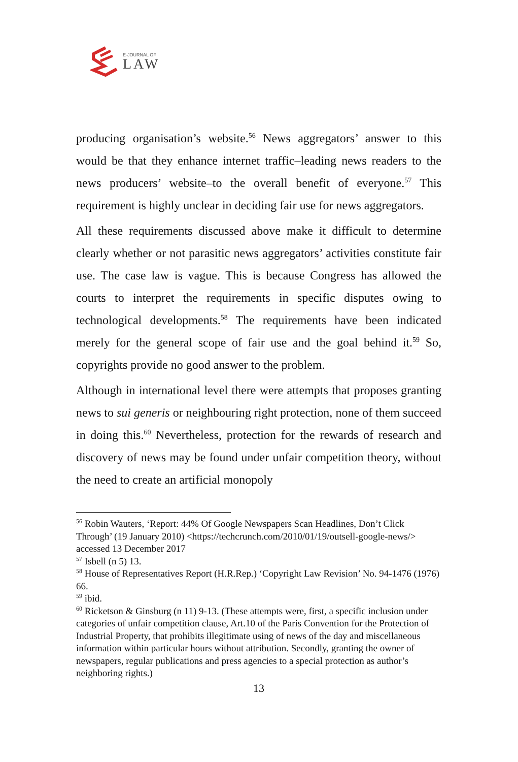E-JOURNAL OF
LAW
producing organisation’s website.<sup>56</sup> News aggregators’ answer to this would be that they enhance internet traffic–leading news readers to the news producers’ website–to the overall benefit of everyone.<sup>57</sup> This requirement is highly unclear in deciding fair use for news aggregators.
All these requirements discussed above make it difficult to determine clearly whether or not parasitic news aggregators’ activities constitute fair use. The case law is vague. This is because Congress has allowed the courts to interpret the requirements in specific disputes owing to technological developments.<sup>58</sup> The requirements have been indicated merely for the general scope of fair use and the goal behind it.<sup>59</sup> So, copyrights provide no good answer to the problem.
Although in international level there were attempts that proposes granting news to sui generis or neighbouring right protection, none of them succeed in doing this.<sup>60</sup> Nevertheless, protection for the rewards of research and discovery of news may be found under unfair competition theory, without the need to create an artificial monopoly
<sup>56</sup> Robin Wauters, ‘Report: 44% Of Google Newspapers Scan Headlines, Don’t Click Through’ (19 January 2010) <https://techcrunch.com/2010/01/19/outsell-google-news/> accessed 13 December 2017
<sup>57</sup> Isbell (n 5) 13.
<sup>58</sup> House of Representatives Report (H.R.Rep.) ‘Copyright Law Revision’ No. 94-1476 (1976) 66.
<sup>59</sup> ibid.
<sup>60</sup> Ricketson & Ginsburg (n 11) 9-13. (These attempts were, first, a specific inclusion under categories of unfair competition clause, Art.10 of the Paris Convention for the Protection of Industrial Property, that prohibits illegitimate using of news of the day and miscellaneous information within particular hours without attribution. Secondly, granting the owner of newspapers, regular publications and press agencies to a special protection as author’s neighboring rights.)
13